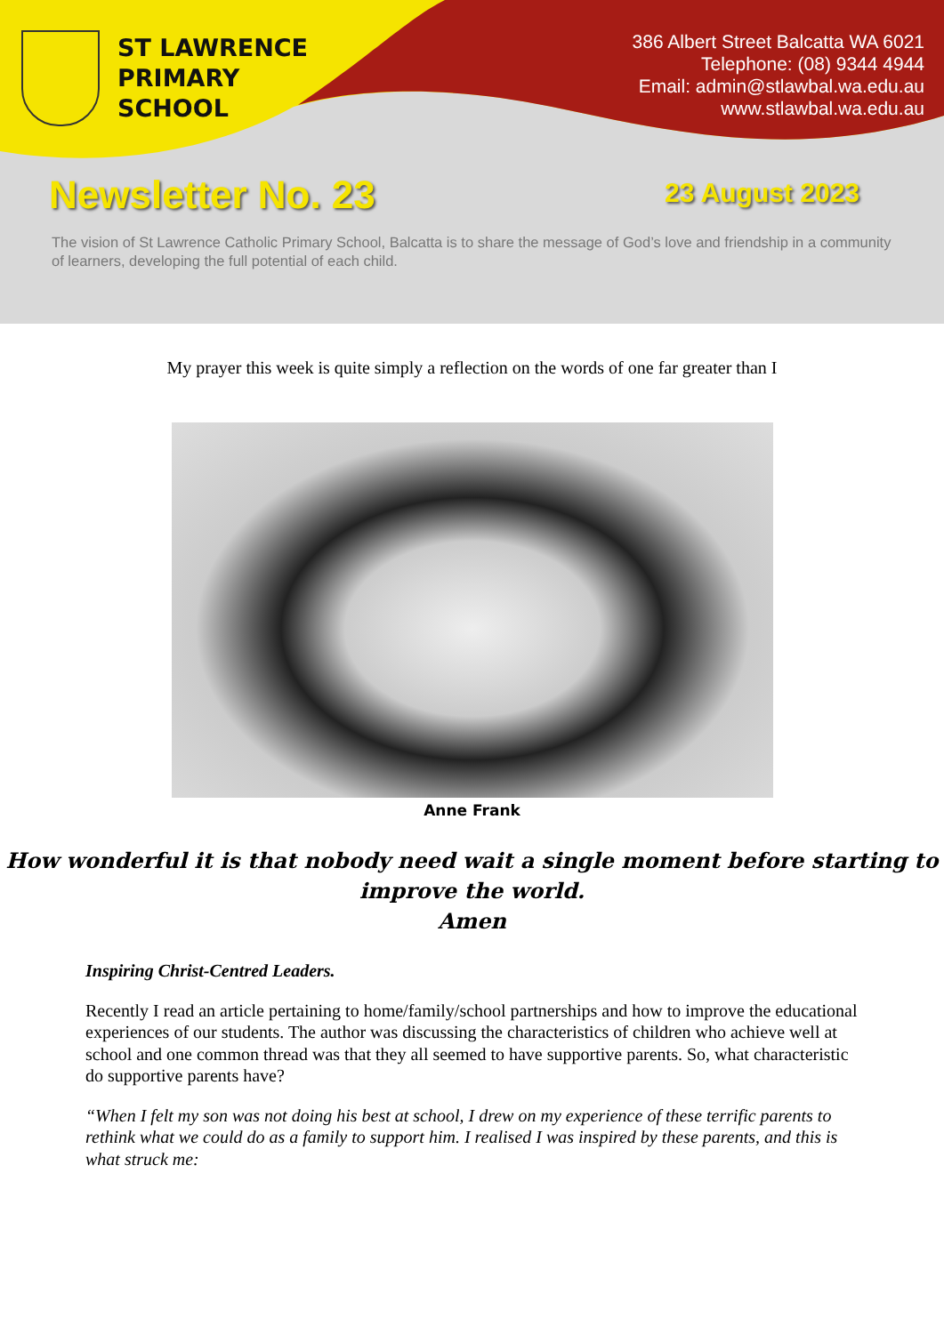ST LAWRENCE
PRIMARY
SCHOOL
386 Albert Street Balcatta WA 6021
Telephone: (08) 9344 4944
Email: admin@stlawbal.wa.edu.au
www.stlawbal.wa.edu.au
Newsletter No. 23
23 August 2023
The vision of St Lawrence Catholic Primary School, Balcatta is to share the message of God’s love and friendship in a community of learners, developing the full potential of each child.
My prayer this week is quite simply a reflection on the words of one far greater than I
Anne Frank
How wonderful it is that nobody need wait a single moment before starting to
improve the world.
Amen
Inspiring Christ-Centred Leaders.
Recently I read an article pertaining to home/family/school partnerships and how to improve the educational experiences of our students. The author was discussing the characteristics of children who achieve well at school and one common thread was that they all seemed to have supportive parents. So, what characteristic do supportive parents have?
“When I felt my son was not doing his best at school, I drew on my experience of these terrific parents to rethink what we could do as a family to support him. I realised I was inspired by these parents, and this is what struck me: